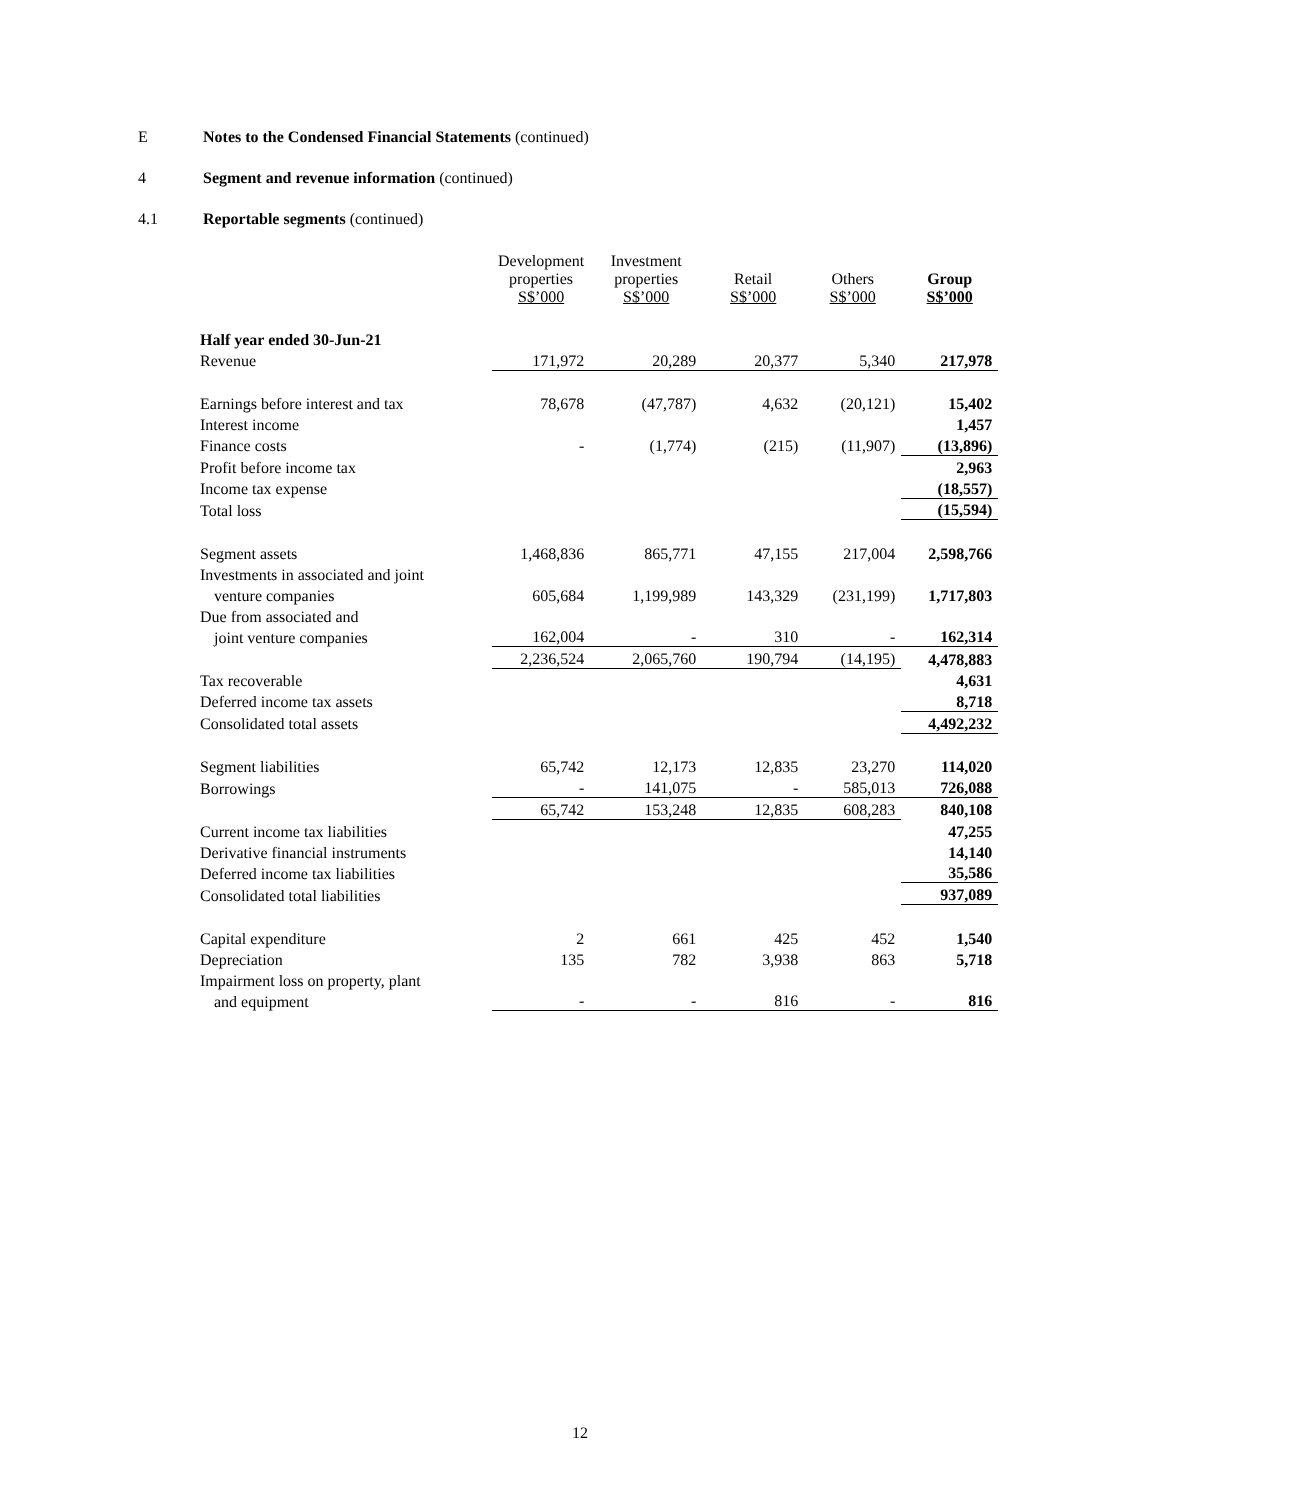E Notes to the Condensed Financial Statements (continued)
4 Segment and revenue information (continued)
4.1 Reportable segments (continued)
| | Development properties S$’000 | Investment properties S$’000 | Retail S$’000 | Others S$’000 | Group S$’000 |
| --- | --- | --- | --- | --- | --- |
| Half year ended 30-Jun-21 | | | | | |
| Revenue | 171,972 | 20,289 | 20,377 | 5,340 | 217,978 |
| Earnings before interest and tax | 78,678 | (47,787) | 4,632 | (20,121) | 15,402 |
| Interest income | | | | | 1,457 |
| Finance costs | - | (1,774) | (215) | (11,907) | (13,896) |
| Profit before income tax | | | | | 2,963 |
| Income tax expense | | | | | (18,557) |
| Total loss | | | | | (15,594) |
| Segment assets | 1,468,836 | 865,771 | 47,155 | 217,004 | 2,598,766 |
| Investments in associated and joint | | | | | |
| venture companies | 605,684 | 1,199,989 | 143,329 | (231,199) | 1,717,803 |
| Due from associated and | | | | | |
| joint venture companies | 162,004 | - | 310 | - | 162,314 |
| | 2,236,524 | 2,065,760 | 190,794 | (14,195) | 4,478,883 |
| Tax recoverable | | | | | 4,631 |
| Deferred income tax assets | | | | | 8,718 |
| Consolidated total assets | | | | | 4,492,232 |
| Segment liabilities | 65,742 | 12,173 | 12,835 | 23,270 | 114,020 |
| Borrowings | - | 141,075 | - | 585,013 | 726,088 |
| | 65,742 | 153,248 | 12,835 | 608,283 | 840,108 |
| Current income tax liabilities | | | | | 47,255 |
| Derivative financial instruments | | | | | 14,140 |
| Deferred income tax liabilities | | | | | 35,586 |
| Consolidated total liabilities | | | | | 937,089 |
| Capital expenditure | 2 | 661 | 425 | 452 | 1,540 |
| Depreciation | 135 | 782 | 3,938 | 863 | 5,718 |
| Impairment loss on property, plant | | | | | |
| and equipment | - | - | 816 | - | 816 |
12